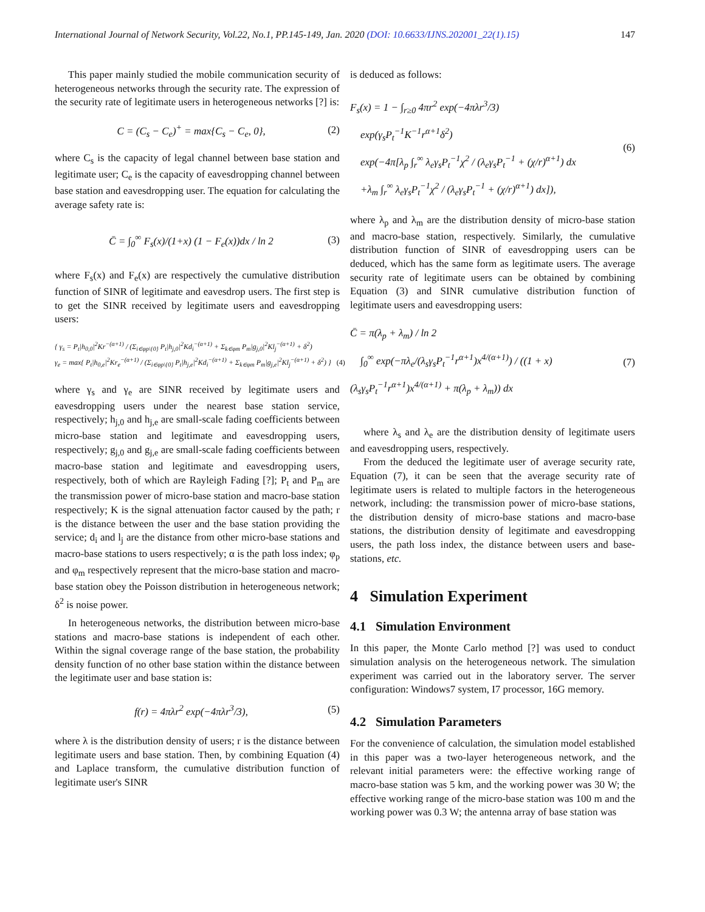International Journal of Network Security, Vol.22, No.1, PP.145-149, Jan. 2020 (DOI: 10.6633/IJNS.202001_22(1).15) 147
This paper mainly studied the mobile communication security of heterogeneous networks through the security rate. The expression of the security rate of legitimate users in heterogeneous networks [?] is:
C = (C<sub>s</sub> − C<sub>e</sub>)<sup>+</sup> = max{C<sub>s</sub> − C<sub>e</sub>, 0}, (2)
where C<sub>s</sub> is the capacity of legal channel between base station and legitimate user; C<sub>e</sub> is the capacity of eavesdropping channel between base station and eavesdropping user. The equation for calculating the average safety rate is:
C̄ = ∫<sub>0</sub><sup>∞</sup> F<sub>s</sub>(x)/(1+x) (1 − F<sub>e</sub>(x))dx / ln 2 (3)
where F<sub>s</sub>(x) and F<sub>e</sub>(x) are respectively the cumulative distribution function of SINR of legitimate and eavesdrop users. The first step is to get the SINR received by legitimate users and eavesdropping users:
{ γ<sub>s</sub> = P<sub>t</sub>|h<sub>0,0</sub>|<sup>2</sup>Kr<sup>−(α+1)</sup> / (Σ<sub>i∈φp\{0}</sub> P<sub>t</sub>|h<sub>j,0</sub>|<sup>2</sup>Kd<sub>i</sub><sup>−(α+1)</sup> + Σ<sub>k∈φm</sub> P<sub>m</sub>|g<sub>j,0</sub>|<sup>2</sup>Kl<sub>j</sub><sup>−(α+1)</sup> + δ<sup>2</sup>)
γ<sub>e</sub> = max{ P<sub>t</sub>|h<sub>0,e</sub>|<sup>2</sup>Kr<sub>e</sub><sup>−(α+1)</sup> / (Σ<sub>i∈φp\{0}</sub> P<sub>t</sub>|h<sub>j,e</sub>|<sup>2</sup>Kd<sub>i</sub><sup>−(α+1)</sup> + Σ<sub>k∈φm</sub> P<sub>m</sub>|g<sub>j,e</sub>|<sup>2</sup>Kl<sub>j</sub><sup>−(α+1)</sup> + δ<sup>2</sup>) } (4)
where γ<sub>s</sub> and γ<sub>e</sub> are SINR received by legitimate users and eavesdropping users under the nearest base station service, respectively; h<sub>j,0</sub> and h<sub>j,e</sub> are small-scale fading coefficients between micro-base station and legitimate and eavesdropping users, respectively; g<sub>j,0</sub> and g<sub>j,e</sub> are small-scale fading coefficients between macro-base station and legitimate and eavesdropping users, respectively, both of which are Rayleigh Fading [?]; P<sub>t</sub> and P<sub>m</sub> are the transmission power of micro-base station and macro-base station respectively; K is the signal attenuation factor caused by the path; r is the distance between the user and the base station providing the service; d<sub>i</sub> and l<sub>j</sub> are the distance from other micro-base stations and macro-base stations to users respectively; α is the path loss index; φ<sub>p</sub> and φ<sub>m</sub> respectively represent that the micro-base station and macro-base station obey the Poisson distribution in heterogeneous network; δ<sup>2</sup> is noise power.
In heterogeneous networks, the distribution between micro-base stations and macro-base stations is independent of each other. Within the signal coverage range of the base station, the probability density function of no other base station within the distance between the legitimate user and base station is:
f(r) = 4πλr<sup>2</sup> exp(−4πλr<sup>3</sup>/3), (5)
where λ is the distribution density of users; r is the distance between legitimate users and base station. Then, by combining Equation (4) and Laplace transform, the cumulative distribution function of legitimate user's SINR
is deduced as follows:
F<sub>s</sub>(x) = 1 − ∫<sub>r≥0</sub> 4πr<sup>2</sup> exp(−4πλr<sup>3</sup>/3)
exp(γ<sub>s</sub>P<sub>t</sub><sup>−1</sup>K<sup>−1</sup>r<sup>α+1</sup>δ<sup>2</sup>)
exp(−4π[λ<sub>p</sub> ∫<sub>r</sub><sup>∞</sup> λ<sub>e</sub>γ<sub>s</sub>P<sub>t</sub><sup>−1</sup>χ<sup>2</sup> / (λ<sub>e</sub>γ<sub>s</sub>P<sub>t</sub><sup>−1</sup> + (χ/r)<sup>α+1</sup>) dx
+λ<sub>m</sub> ∫<sub>r</sub><sup>∞</sup> λ<sub>e</sub>γ<sub>s</sub>P<sub>t</sub><sup>−1</sup>χ<sup>2</sup> / (λ<sub>e</sub>γ<sub>s</sub>P<sub>t</sub><sup>−1</sup> + (χ/r)<sup>α+1</sup>) dx]), (6)
where λ<sub>p</sub> and λ<sub>m</sub> are the distribution density of micro-base station and macro-base station, respectively. Similarly, the cumulative distribution function of SINR of eavesdropping users can be deduced, which has the same form as legitimate users. The average security rate of legitimate users can be obtained by combining Equation (3) and SINR cumulative distribution function of legitimate users and eavesdropping users:
C̄ = π(λ<sub>p</sub> + λ<sub>m</sub>) / ln 2
∫<sub>0</sub><sup>∞</sup> exp(−πλ<sub>e</sub>/(λ<sub>s</sub>γ<sub>s</sub>P<sub>t</sub><sup>−1</sup>r<sup>α+1</sup>)x<sup>4/(α+1)</sup>) / ((1 + x)(λ<sub>s</sub>γ<sub>s</sub>P<sub>t</sub><sup>−1</sup>r<sup>α+1</sup>)x<sup>4/(α+1)</sup> + π(λ<sub>p</sub> + λ<sub>m</sub>)) dx (7)
where λ<sub>s</sub> and λ<sub>e</sub> are the distribution density of legitimate users and eavesdropping users, respectively.
From the deduced the legitimate user of average security rate, Equation (7), it can be seen that the average security rate of legitimate users is related to multiple factors in the heterogeneous network, including: the transmission power of micro-base stations, the distribution density of micro-base stations and macro-base stations, the distribution density of legitimate and eavesdropping users, the path loss index, the distance between users and base-stations, etc.
4 Simulation Experiment
4.1 Simulation Environment
In this paper, the Monte Carlo method [?] was used to conduct simulation analysis on the heterogeneous network. The simulation experiment was carried out in the laboratory server. The server configuration: Windows7 system, I7 processor, 16G memory.
4.2 Simulation Parameters
For the convenience of calculation, the simulation model established in this paper was a two-layer heterogeneous network, and the relevant initial parameters were: the effective working range of macro-base station was 5 km, and the working power was 30 W; the effective working range of the micro-base station was 100 m and the working power was 0.3 W; the antenna array of base station was